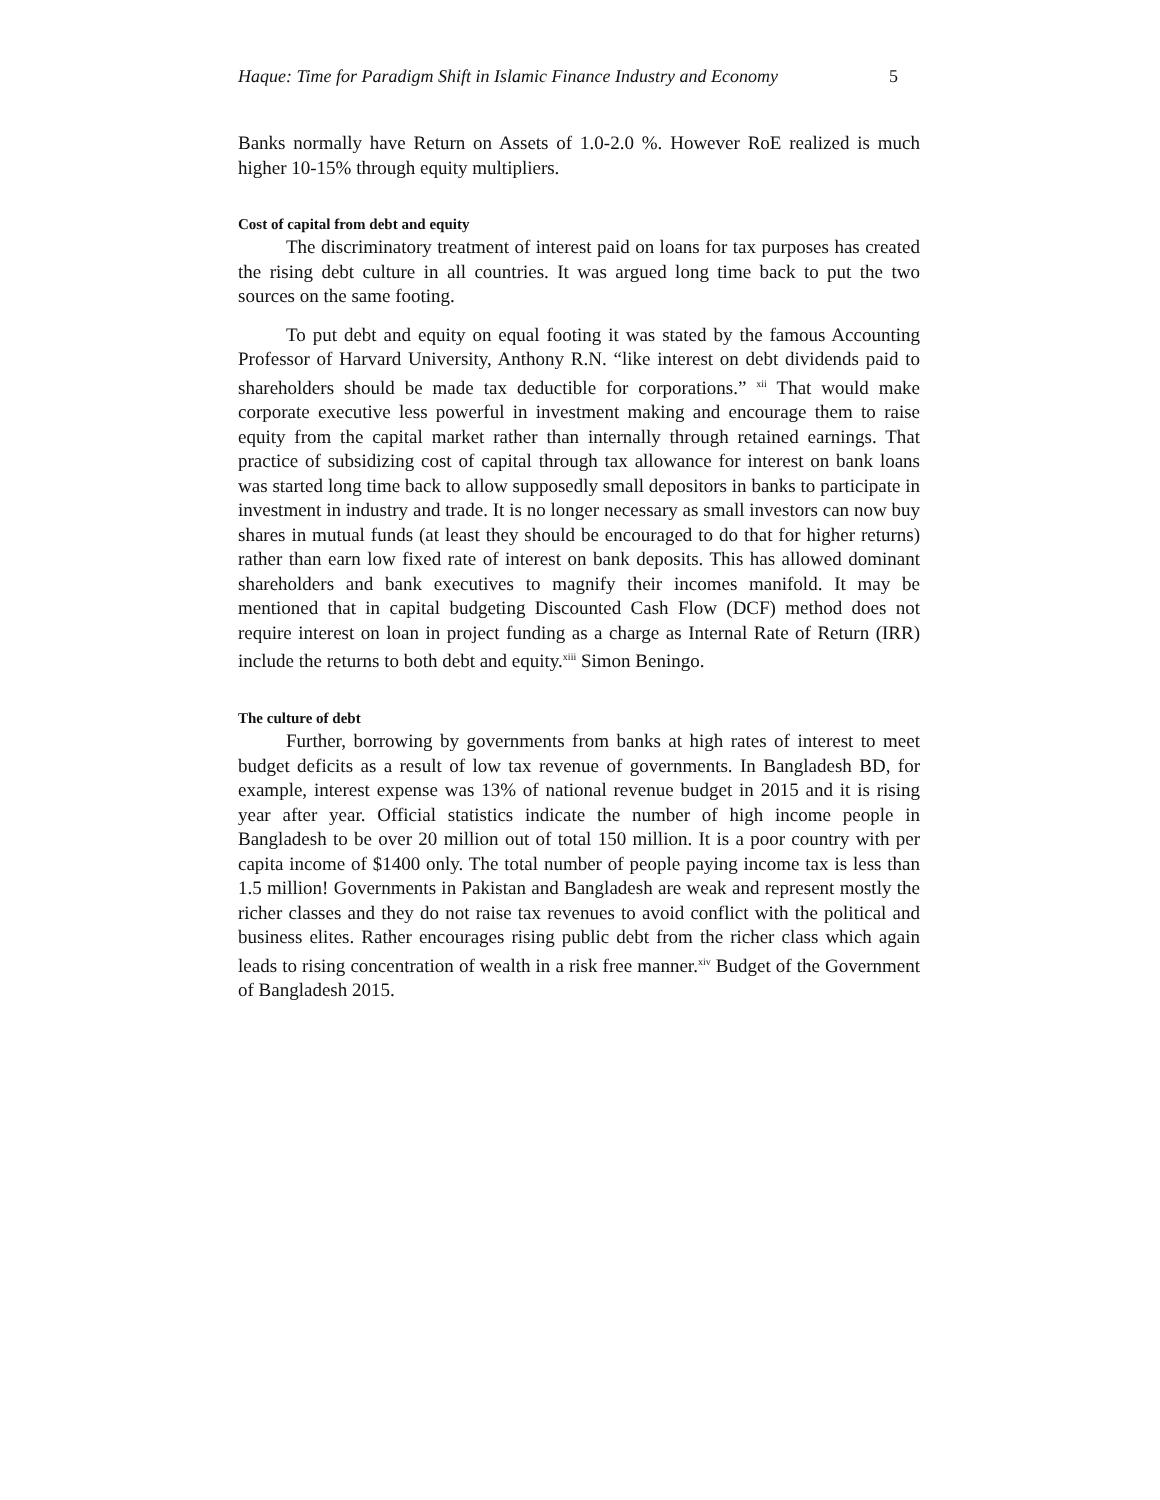Haque: Time for Paradigm Shift in Islamic Finance Industry and Economy 5
Banks normally have Return on Assets of 1.0-2.0 %. However RoE realized is much higher 10-15% through equity multipliers.
Cost of capital from debt and equity
The discriminatory treatment of interest paid on loans for tax purposes has created the rising debt culture in all countries. It was argued long time back to put the two sources on the same footing.
To put debt and equity on equal footing it was stated by the famous Accounting Professor of Harvard University, Anthony R.N. “like interest on debt dividends paid to shareholders should be made tax deductible for corporations.” <sup>xii</sup> That would make corporate executive less powerful in investment making and encourage them to raise equity from the capital market rather than internally through retained earnings. That practice of subsidizing cost of capital through tax allowance for interest on bank loans was started long time back to allow supposedly small depositors in banks to participate in investment in industry and trade. It is no longer necessary as small investors can now buy shares in mutual funds (at least they should be encouraged to do that for higher returns) rather than earn low fixed rate of interest on bank deposits. This has allowed dominant shareholders and bank executives to magnify their incomes manifold. It may be mentioned that in capital budgeting Discounted Cash Flow (DCF) method does not require interest on loan in project funding as a charge as Internal Rate of Return (IRR) include the returns to both debt and equity.<sup>xiii</sup> Simon Beningo.
The culture of debt
Further, borrowing by governments from banks at high rates of interest to meet budget deficits as a result of low tax revenue of governments. In Bangladesh BD, for example, interest expense was 13% of national revenue budget in 2015 and it is rising year after year. Official statistics indicate the number of high income people in Bangladesh to be over 20 million out of total 150 million. It is a poor country with per capita income of $1400 only. The total number of people paying income tax is less than 1.5 million! Governments in Pakistan and Bangladesh are weak and represent mostly the richer classes and they do not raise tax revenues to avoid conflict with the political and business elites. Rather encourages rising public debt from the richer class which again leads to rising concentration of wealth in a risk free manner.<sup>xiv</sup> Budget of the Government of Bangladesh 2015.